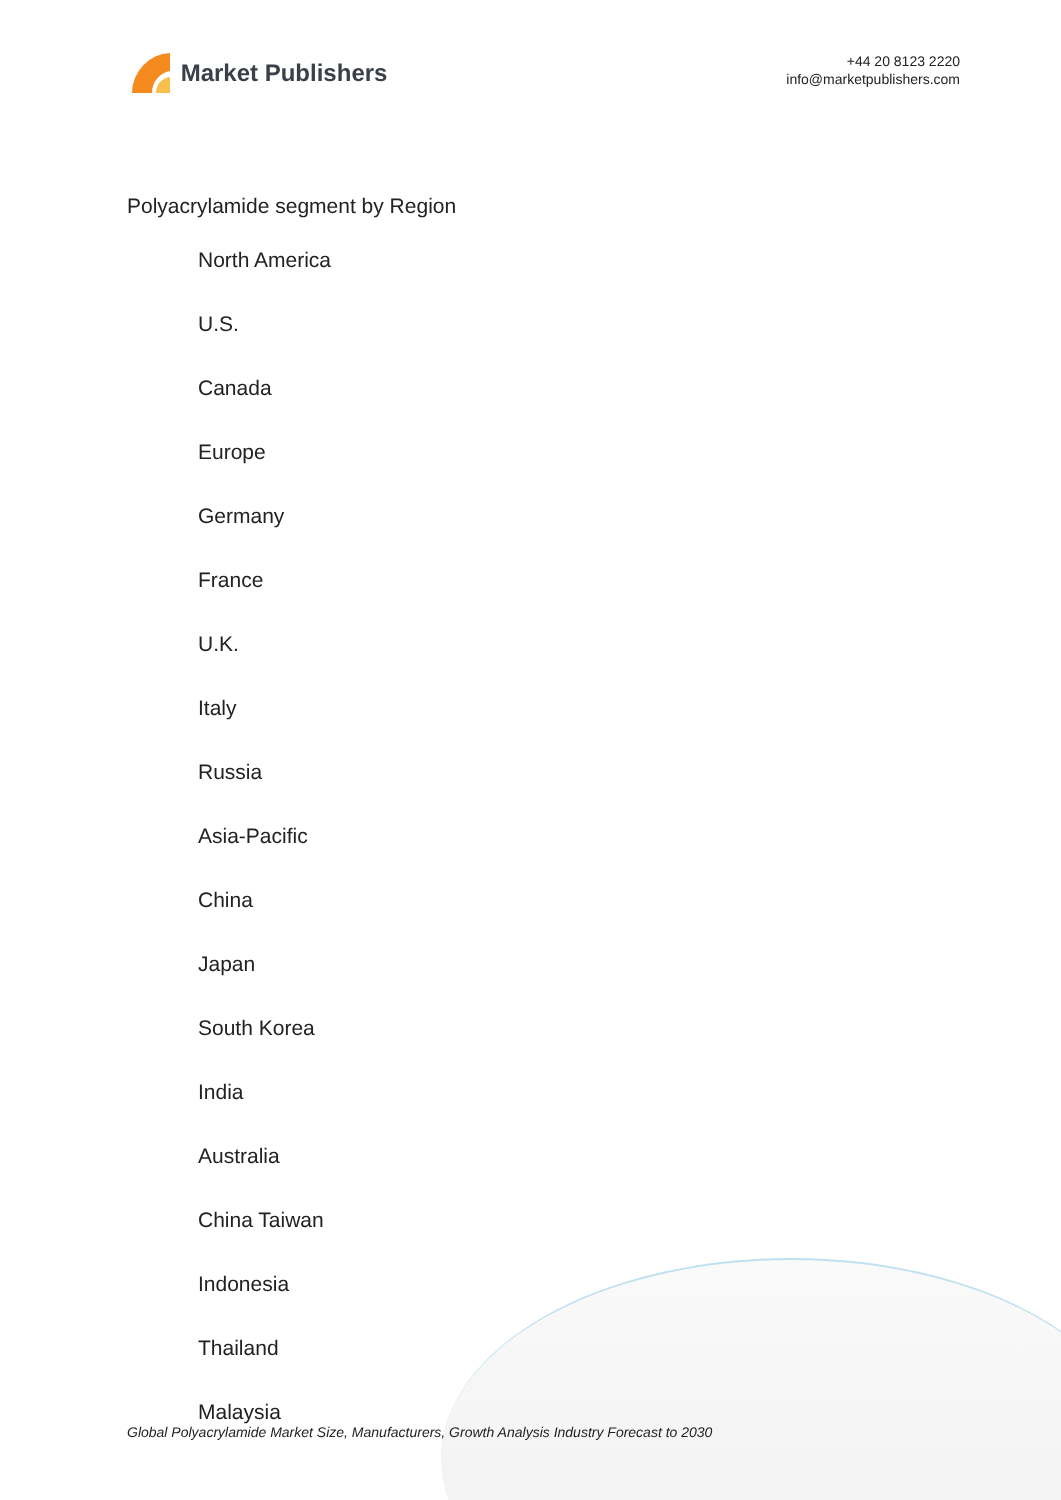Market Publishers
+44 20 8123 2220
info@marketpublishers.com
Polyacrylamide segment by Region
North America
U.S.
Canada
Europe
Germany
France
U.K.
Italy
Russia
Asia-Pacific
China
Japan
South Korea
India
Australia
China Taiwan
Indonesia
Thailand
Malaysia
Global Polyacrylamide Market Size, Manufacturers, Growth Analysis Industry Forecast to 2030